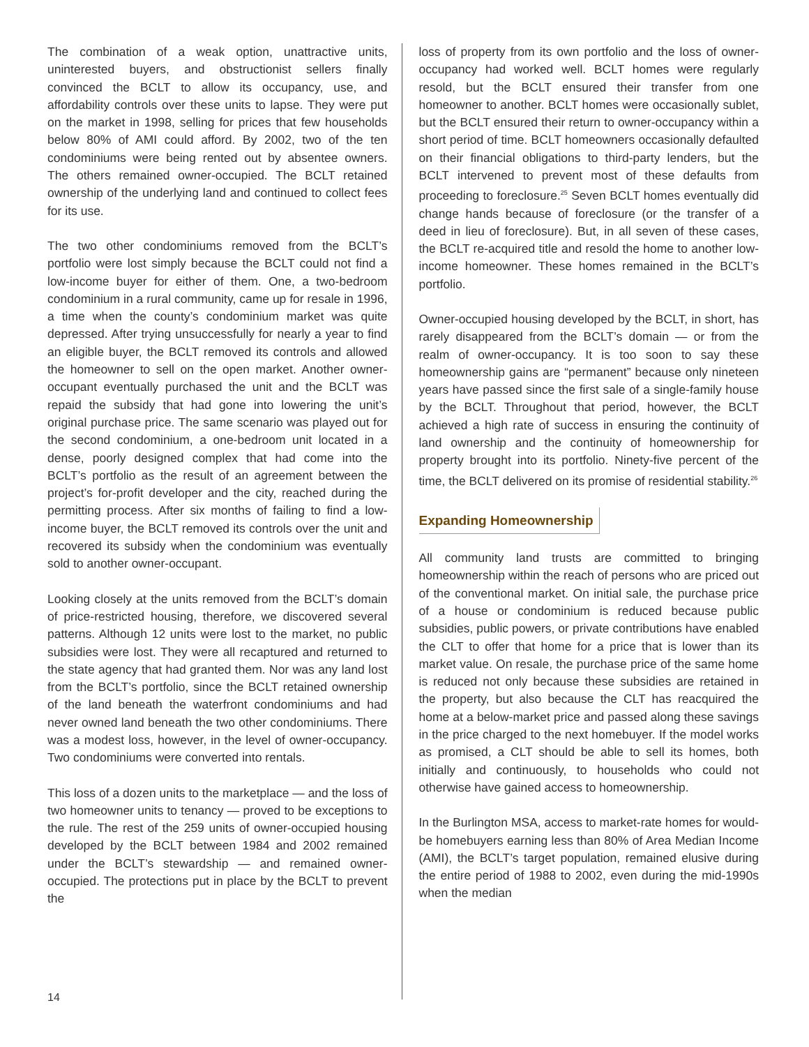The combination of a weak option, unattractive units, uninterested buyers, and obstructionist sellers finally convinced the BCLT to allow its occupancy, use, and affordability controls over these units to lapse. They were put on the market in 1998, selling for prices that few households below 80% of AMI could afford. By 2002, two of the ten condominiums were being rented out by absentee owners. The others remained owner-occupied. The BCLT retained ownership of the underlying land and continued to collect fees for its use.
The two other condominiums removed from the BCLT’s portfolio were lost simply because the BCLT could not find a low-income buyer for either of them. One, a two-bedroom condominium in a rural community, came up for resale in 1996, a time when the county’s condominium market was quite depressed. After trying unsuccessfully for nearly a year to find an eligible buyer, the BCLT removed its controls and allowed the homeowner to sell on the open market. Another owner-occupant eventually purchased the unit and the BCLT was repaid the subsidy that had gone into lowering the unit’s original purchase price. The same scenario was played out for the second condominium, a one-bedroom unit located in a dense, poorly designed complex that had come into the BCLT’s portfolio as the result of an agreement between the project’s for-profit developer and the city, reached during the permitting process. After six months of failing to find a low-income buyer, the BCLT removed its controls over the unit and recovered its subsidy when the condominium was eventually sold to another owner-occupant.
Looking closely at the units removed from the BCLT’s domain of price-restricted housing, therefore, we discovered several patterns. Although 12 units were lost to the market, no public subsidies were lost. They were all recaptured and returned to the state agency that had granted them. Nor was any land lost from the BCLT’s portfolio, since the BCLT retained ownership of the land beneath the waterfront condominiums and had never owned land beneath the two other condominiums. There was a modest loss, however, in the level of owner-occupancy. Two condominiums were converted into rentals.
This loss of a dozen units to the marketplace — and the loss of two homeowner units to tenancy — proved to be exceptions to the rule. The rest of the 259 units of owner-occupied housing developed by the BCLT between 1984 and 2002 remained under the BCLT’s stewardship — and remained owner-occupied. The protections put in place by the BCLT to prevent the
loss of property from its own portfolio and the loss of owner-occupancy had worked well. BCLT homes were regularly resold, but the BCLT ensured their transfer from one homeowner to another. BCLT homes were occasionally sublet, but the BCLT ensured their return to owner-occupancy within a short period of time. BCLT homeowners occasionally defaulted on their financial obligations to third-party lenders, but the BCLT intervened to prevent most of these defaults from proceeding to foreclosure.<sup>25</sup> Seven BCLT homes eventually did change hands because of foreclosure (or the transfer of a deed in lieu of foreclosure). But, in all seven of these cases, the BCLT re-acquired title and resold the home to another low-income homeowner. These homes remained in the BCLT’s portfolio.
Owner-occupied housing developed by the BCLT, in short, has rarely disappeared from the BCLT’s domain — or from the realm of owner-occupancy. It is too soon to say these homeownership gains are “permanent” because only nineteen years have passed since the first sale of a single-family house by the BCLT. Throughout that period, however, the BCLT achieved a high rate of success in ensuring the continuity of land ownership and the continuity of homeownership for property brought into its portfolio. Ninety-five percent of the time, the BCLT delivered on its promise of residential stability.<sup>26</sup>
Expanding Homeownership
All community land trusts are committed to bringing homeownership within the reach of persons who are priced out of the conventional market. On initial sale, the purchase price of a house or condominium is reduced because public subsidies, public powers, or private contributions have enabled the CLT to offer that home for a price that is lower than its market value. On resale, the purchase price of the same home is reduced not only because these subsidies are retained in the property, but also because the CLT has reacquired the home at a below-market price and passed along these savings in the price charged to the next homebuyer. If the model works as promised, a CLT should be able to sell its homes, both initially and continuously, to households who could not otherwise have gained access to homeownership.
In the Burlington MSA, access to market-rate homes for would-be homebuyers earning less than 80% of Area Median Income (AMI), the BCLT’s target population, remained elusive during the entire period of 1988 to 2002, even during the mid-1990s when the median
14